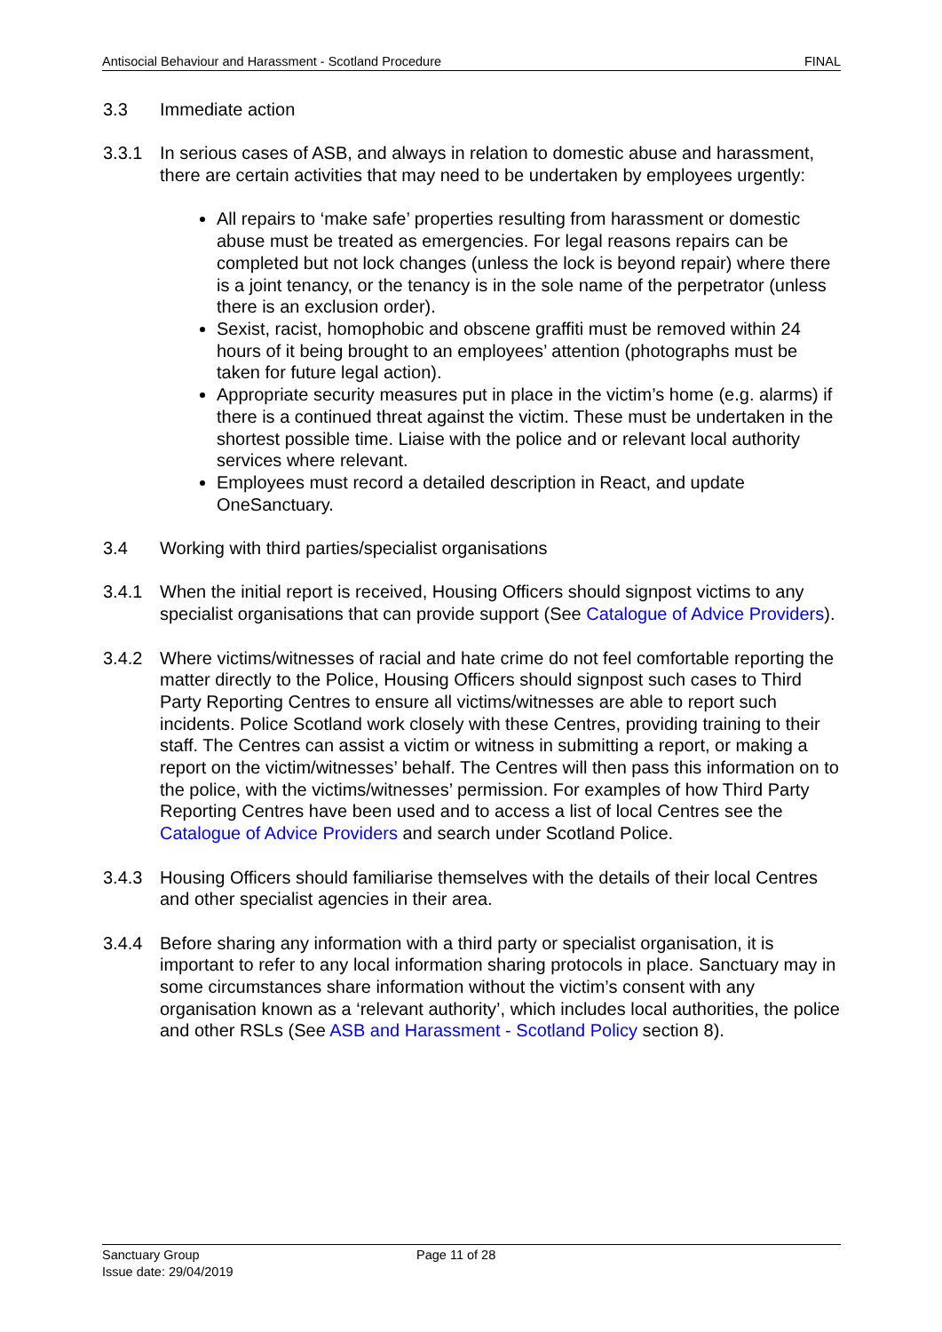Antisocial Behaviour and Harassment - Scotland Procedure FINAL
3.3 Immediate action
3.3.1 In serious cases of ASB, and always in relation to domestic abuse and harassment, there are certain activities that may need to be undertaken by employees urgently:
All repairs to ‘make safe’ properties resulting from harassment or domestic abuse must be treated as emergencies. For legal reasons repairs can be completed but not lock changes (unless the lock is beyond repair) where there is a joint tenancy, or the tenancy is in the sole name of the perpetrator (unless there is an exclusion order).
Sexist, racist, homophobic and obscene graffiti must be removed within 24 hours of it being brought to an employees’ attention (photographs must be taken for future legal action).
Appropriate security measures put in place in the victim’s home (e.g. alarms) if there is a continued threat against the victim. These must be undertaken in the shortest possible time. Liaise with the police and or relevant local authority services where relevant.
Employees must record a detailed description in React, and update OneSanctuary.
3.4 Working with third parties/specialist organisations
3.4.1 When the initial report is received, Housing Officers should signpost victims to any specialist organisations that can provide support (See Catalogue of Advice Providers).
3.4.2 Where victims/witnesses of racial and hate crime do not feel comfortable reporting the matter directly to the Police, Housing Officers should signpost such cases to Third Party Reporting Centres to ensure all victims/witnesses are able to report such incidents. Police Scotland work closely with these Centres, providing training to their staff. The Centres can assist a victim or witness in submitting a report, or making a report on the victim/witnesses’ behalf. The Centres will then pass this information on to the police, with the victims/witnesses’ permission. For examples of how Third Party Reporting Centres have been used and to access a list of local Centres see the Catalogue of Advice Providers and search under Scotland Police.
3.4.3 Housing Officers should familiarise themselves with the details of their local Centres and other specialist agencies in their area.
3.4.4 Before sharing any information with a third party or specialist organisation, it is important to refer to any local information sharing protocols in place. Sanctuary may in some circumstances share information without the victim’s consent with any organisation known as a ‘relevant authority’, which includes local authorities, the police and other RSLs (See ASB and Harassment - Scotland Policy section 8).
Sanctuary Group
Issue date: 29/04/2019
Page 11 of 28